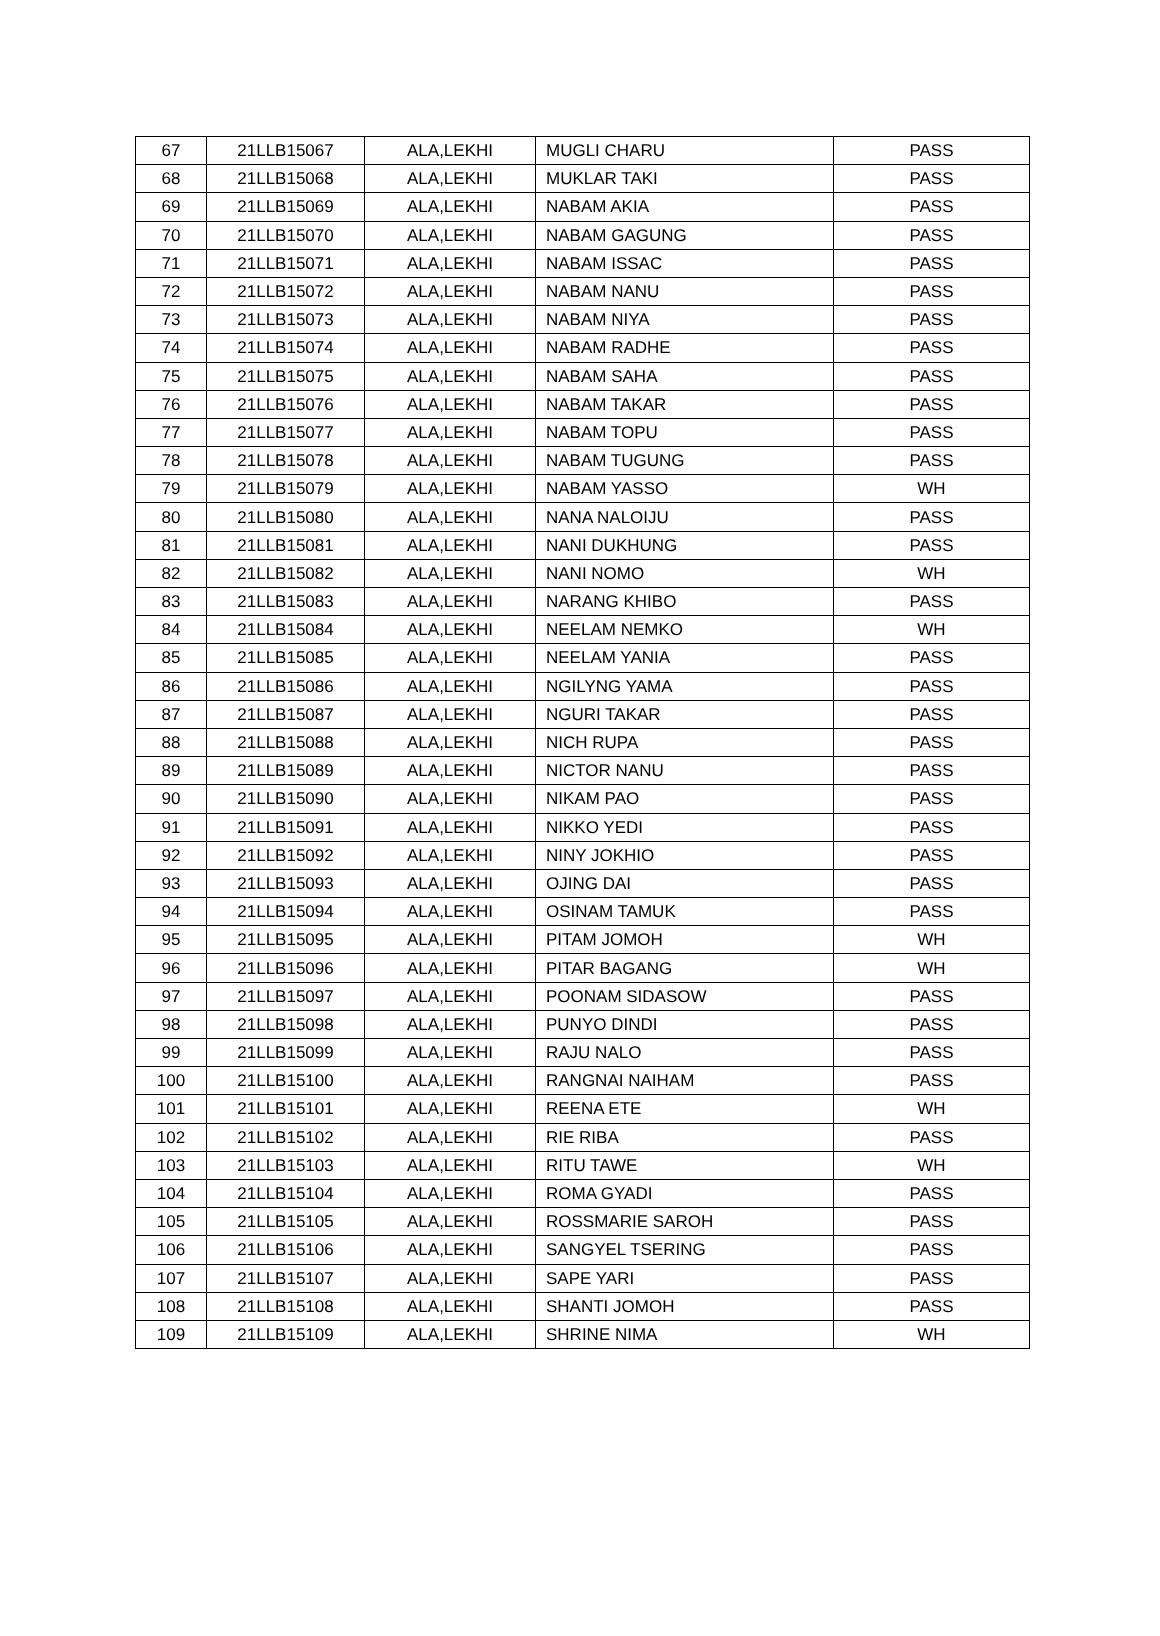| 67 | 21LLB15067 | ALA,LEKHI | MUGLI CHARU | PASS |
| 68 | 21LLB15068 | ALA,LEKHI | MUKLAR TAKI | PASS |
| 69 | 21LLB15069 | ALA,LEKHI | NABAM AKIA | PASS |
| 70 | 21LLB15070 | ALA,LEKHI | NABAM GAGUNG | PASS |
| 71 | 21LLB15071 | ALA,LEKHI | NABAM ISSAC | PASS |
| 72 | 21LLB15072 | ALA,LEKHI | NABAM NANU | PASS |
| 73 | 21LLB15073 | ALA,LEKHI | NABAM NIYA | PASS |
| 74 | 21LLB15074 | ALA,LEKHI | NABAM RADHE | PASS |
| 75 | 21LLB15075 | ALA,LEKHI | NABAM SAHA | PASS |
| 76 | 21LLB15076 | ALA,LEKHI | NABAM TAKAR | PASS |
| 77 | 21LLB15077 | ALA,LEKHI | NABAM TOPU | PASS |
| 78 | 21LLB15078 | ALA,LEKHI | NABAM TUGUNG | PASS |
| 79 | 21LLB15079 | ALA,LEKHI | NABAM YASSO | WH |
| 80 | 21LLB15080 | ALA,LEKHI | NANA NALOIJU | PASS |
| 81 | 21LLB15081 | ALA,LEKHI | NANI DUKHUNG | PASS |
| 82 | 21LLB15082 | ALA,LEKHI | NANI NOMO | WH |
| 83 | 21LLB15083 | ALA,LEKHI | NARANG KHIBO | PASS |
| 84 | 21LLB15084 | ALA,LEKHI | NEELAM NEMKO | WH |
| 85 | 21LLB15085 | ALA,LEKHI | NEELAM YANIA | PASS |
| 86 | 21LLB15086 | ALA,LEKHI | NGILYNG YAMA | PASS |
| 87 | 21LLB15087 | ALA,LEKHI | NGURI TAKAR | PASS |
| 88 | 21LLB15088 | ALA,LEKHI | NICH RUPA | PASS |
| 89 | 21LLB15089 | ALA,LEKHI | NICTOR NANU | PASS |
| 90 | 21LLB15090 | ALA,LEKHI | NIKAM PAO | PASS |
| 91 | 21LLB15091 | ALA,LEKHI | NIKKO YEDI | PASS |
| 92 | 21LLB15092 | ALA,LEKHI | NINY JOKHIO | PASS |
| 93 | 21LLB15093 | ALA,LEKHI | OJING DAI | PASS |
| 94 | 21LLB15094 | ALA,LEKHI | OSINAM TAMUK | PASS |
| 95 | 21LLB15095 | ALA,LEKHI | PITAM JOMOH | WH |
| 96 | 21LLB15096 | ALA,LEKHI | PITAR BAGANG | WH |
| 97 | 21LLB15097 | ALA,LEKHI | POONAM SIDASOW | PASS |
| 98 | 21LLB15098 | ALA,LEKHI | PUNYO DINDI | PASS |
| 99 | 21LLB15099 | ALA,LEKHI | RAJU NALO | PASS |
| 100 | 21LLB15100 | ALA,LEKHI | RANGNAI NAIHAM | PASS |
| 101 | 21LLB15101 | ALA,LEKHI | REENA ETE | WH |
| 102 | 21LLB15102 | ALA,LEKHI | RIE RIBA | PASS |
| 103 | 21LLB15103 | ALA,LEKHI | RITU TAWE | WH |
| 104 | 21LLB15104 | ALA,LEKHI | ROMA GYADI | PASS |
| 105 | 21LLB15105 | ALA,LEKHI | ROSSMARIE SAROH | PASS |
| 106 | 21LLB15106 | ALA,LEKHI | SANGYEL TSERING | PASS |
| 107 | 21LLB15107 | ALA,LEKHI | SAPE YARI | PASS |
| 108 | 21LLB15108 | ALA,LEKHI | SHANTI JOMOH | PASS |
| 109 | 21LLB15109 | ALA,LEKHI | SHRINE NIMA | WH |